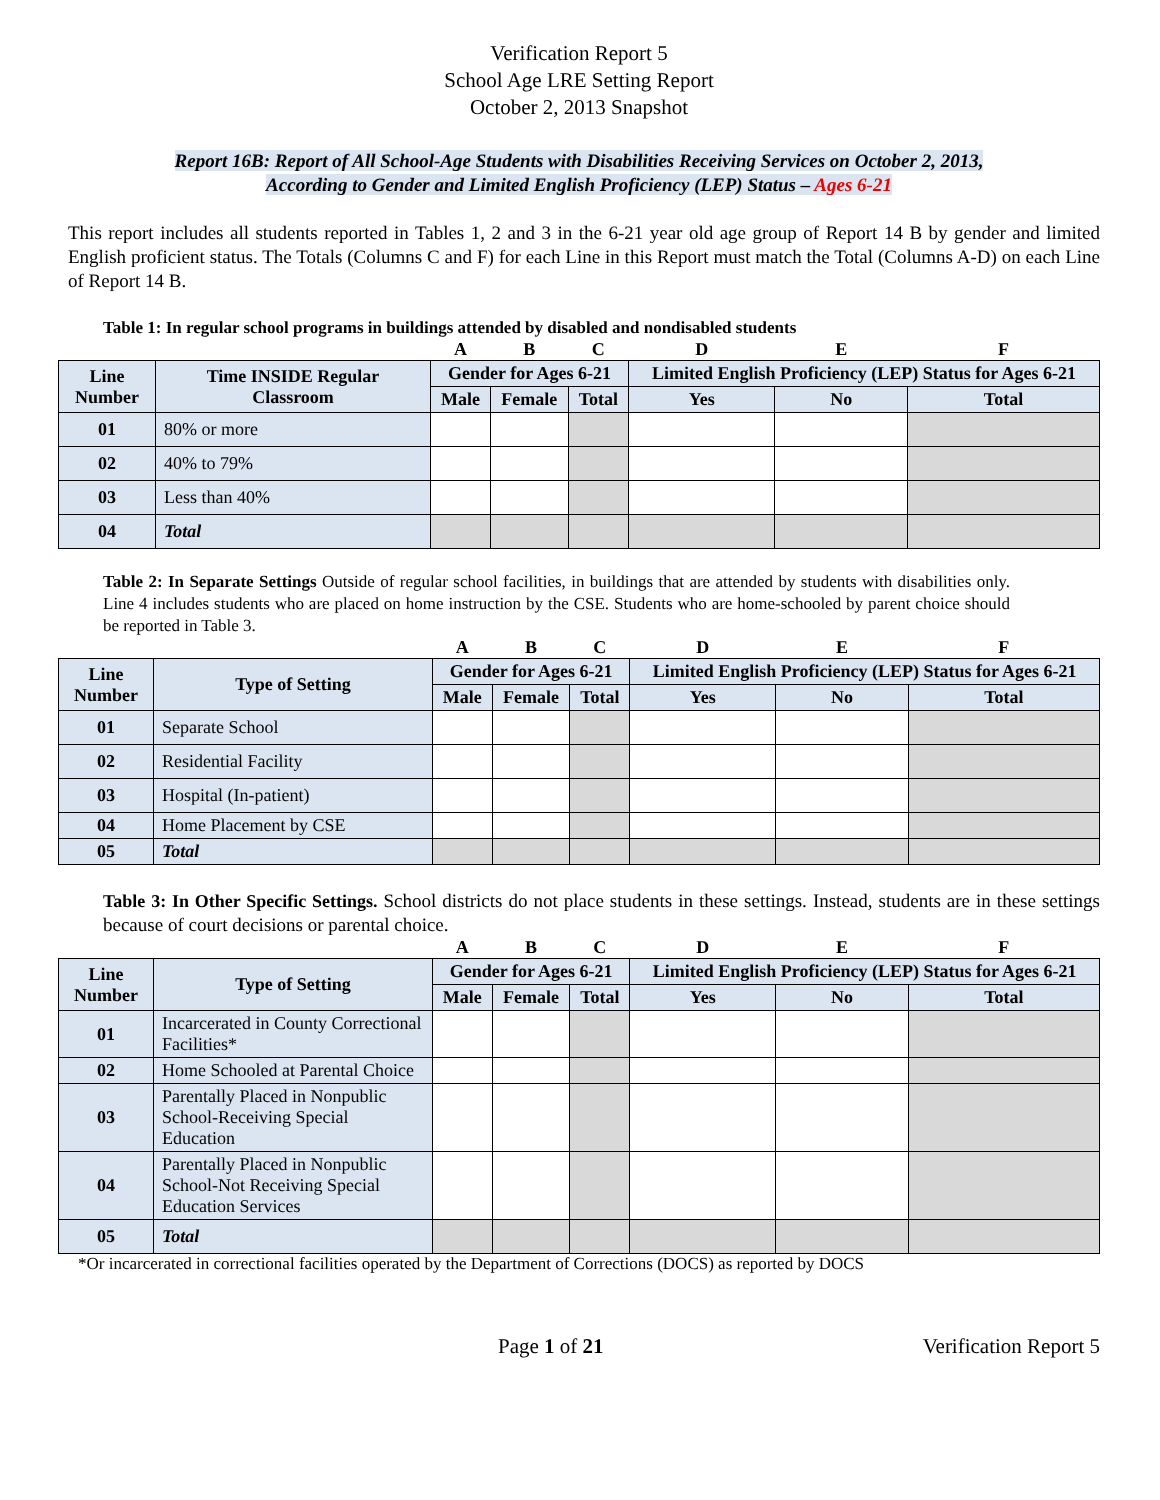Verification Report 5
School Age LRE Setting Report
October 2, 2013 Snapshot
Report 16B: Report of All School-Age Students with Disabilities Receiving Services on October 2, 2013,
According to Gender and Limited English Proficiency (LEP) Status – Ages 6-21
This report includes all students reported in Tables 1, 2 and 3 in the 6-21 year old age group of Report 14 B by gender and limited English proficient status. The Totals (Columns C and F) for each Line in this Report must match the Total (Columns A-D) on each Line of Report 14 B.
Table 1: In regular school programs in buildings attended by disabled and nondisabled students
| | | A | B | C | D | E | F |
| Line Number | Time INSIDE Regular Classroom | Gender for Ages 6-21 | | | Limited English Proficiency (LEP) Status for Ages 6-21 | | |
| | | Male | Female | Total | Yes | No | Total |
| 01 | 80% or more | | | | | | |
| 02 | 40% to 79% | | | | | | |
| 03 | Less than 40% | | | | | | |
| 04 | Total | | | | | | |
Table 2: In Separate Settings Outside of regular school facilities, in buildings that are attended by students with disabilities only. Line 4 includes students who are placed on home instruction by the CSE. Students who are home-schooled by parent choice should be reported in Table 3.
| | | A | B | C | D | E | F |
| Line Number | Type of Setting | Gender for Ages 6-21 | | | Limited English Proficiency (LEP) Status for Ages 6-21 | | |
| | | Male | Female | Total | Yes | No | Total |
| 01 | Separate School | | | | | | |
| 02 | Residential Facility | | | | | | |
| 03 | Hospital (In-patient) | | | | | | |
| 04 | Home Placement by CSE | | | | | | |
| 05 | Total | | | | | | |
Table 3: In Other Specific Settings. School districts do not place students in these settings. Instead, students are in these settings because of court decisions or parental choice.
| | | A | B | C | D | E | F |
| Line Number | Type of Setting | Gender for Ages 6-21 | | | Limited English Proficiency (LEP) Status for Ages 6-21 | | |
| | | Male | Female | Total | Yes | No | Total |
| 01 | Incarcerated in County Correctional Facilities* | | | | | | |
| 02 | Home Schooled at Parental Choice | | | | | | |
| 03 | Parentally Placed in Nonpublic School-Receiving Special Education | | | | | | |
| 04 | Parentally Placed in Nonpublic School-Not Receiving Special Education Services | | | | | | |
| 05 | Total | | | | | | |
*Or incarcerated in correctional facilities operated by the Department of Corrections (DOCS) as reported by DOCS
Page 1 of 21 Verification Report 5